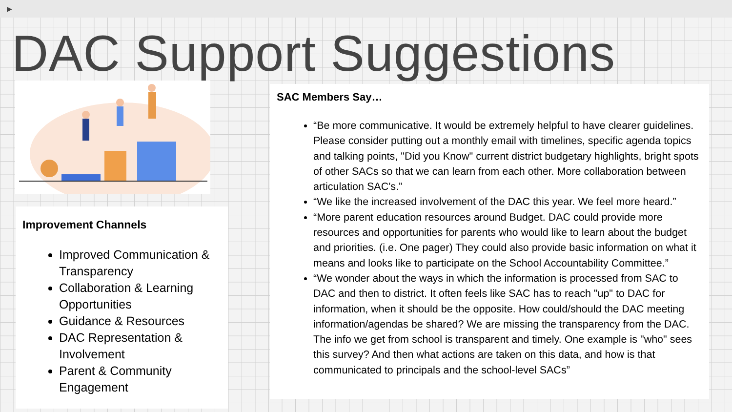▶
DAC Support Suggestions
Improvement Channels
Improved Communication & Transparency
Collaboration & Learning Opportunities
Guidance & Resources
DAC Representation & Involvement
Parent & Community Engagement
SAC Members Say…
“Be more communicative. It would be extremely helpful to have clearer guidelines. Please consider putting out a monthly email with timelines, specific agenda topics and talking points, "Did you Know" current district budgetary highlights, bright spots of other SACs so that we can learn from each other. More collaboration between articulation SAC's.”
“We like the increased involvement of the DAC this year. We feel more heard.”
“More parent education resources around Budget. DAC could provide more resources and opportunities for parents who would like to learn about the budget and priorities. (i.e. One pager) They could also provide basic information on what it means and looks like to participate on the School Accountability Committee.”
“We wonder about the ways in which the information is processed from SAC to DAC and then to district. It often feels like SAC has to reach "up" to DAC for information, when it should be the opposite. How could/should the DAC meeting information/agendas be shared? We are missing the transparency from the DAC. The info we get from school is transparent and timely. One example is "who" sees this survey? And then what actions are taken on this data, and how is that communicated to principals and the school-level SACs”